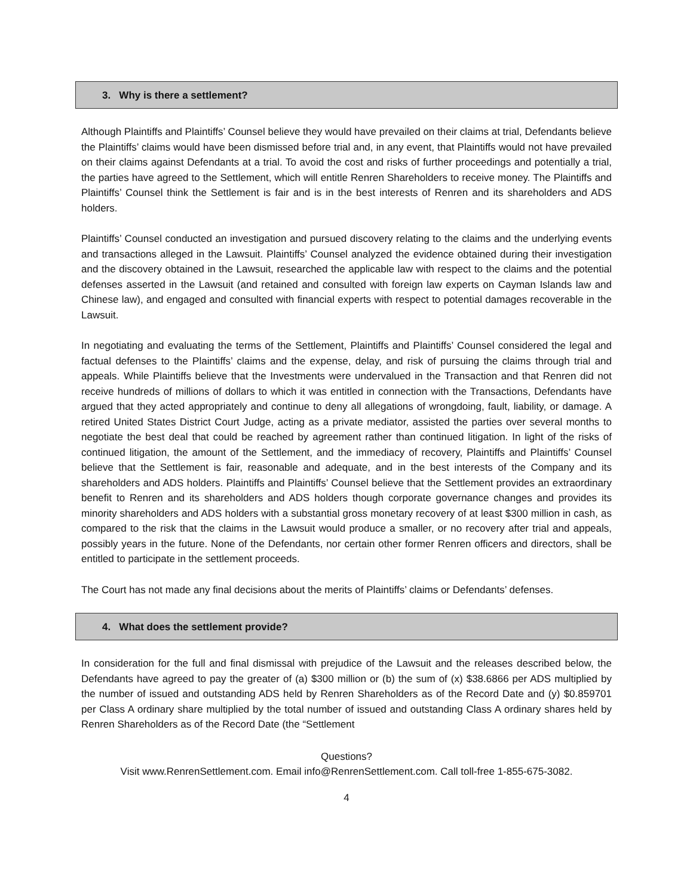3. Why is there a settlement?
Although Plaintiffs and Plaintiffs’ Counsel believe they would have prevailed on their claims at trial, Defendants believe the Plaintiffs’ claims would have been dismissed before trial and, in any event, that Plaintiffs would not have prevailed on their claims against Defendants at a trial. To avoid the cost and risks of further proceedings and potentially a trial, the parties have agreed to the Settlement, which will entitle Renren Shareholders to receive money. The Plaintiffs and Plaintiffs’ Counsel think the Settlement is fair and is in the best interests of Renren and its shareholders and ADS holders.
Plaintiffs’ Counsel conducted an investigation and pursued discovery relating to the claims and the underlying events and transactions alleged in the Lawsuit. Plaintiffs’ Counsel analyzed the evidence obtained during their investigation and the discovery obtained in the Lawsuit, researched the applicable law with respect to the claims and the potential defenses asserted in the Lawsuit (and retained and consulted with foreign law experts on Cayman Islands law and Chinese law), and engaged and consulted with financial experts with respect to potential damages recoverable in the Lawsuit.
In negotiating and evaluating the terms of the Settlement, Plaintiffs and Plaintiffs’ Counsel considered the legal and factual defenses to the Plaintiffs’ claims and the expense, delay, and risk of pursuing the claims through trial and appeals. While Plaintiffs believe that the Investments were undervalued in the Transaction and that Renren did not receive hundreds of millions of dollars to which it was entitled in connection with the Transactions, Defendants have argued that they acted appropriately and continue to deny all allegations of wrongdoing, fault, liability, or damage. A retired United States District Court Judge, acting as a private mediator, assisted the parties over several months to negotiate the best deal that could be reached by agreement rather than continued litigation. In light of the risks of continued litigation, the amount of the Settlement, and the immediacy of recovery, Plaintiffs and Plaintiffs’ Counsel believe that the Settlement is fair, reasonable and adequate, and in the best interests of the Company and its shareholders and ADS holders. Plaintiffs and Plaintiffs’ Counsel believe that the Settlement provides an extraordinary benefit to Renren and its shareholders and ADS holders though corporate governance changes and provides its minority shareholders and ADS holders with a substantial gross monetary recovery of at least $300 million in cash, as compared to the risk that the claims in the Lawsuit would produce a smaller, or no recovery after trial and appeals, possibly years in the future. None of the Defendants, nor certain other former Renren officers and directors, shall be entitled to participate in the settlement proceeds.
The Court has not made any final decisions about the merits of Plaintiffs’ claims or Defendants’ defenses.
4. What does the settlement provide?
In consideration for the full and final dismissal with prejudice of the Lawsuit and the releases described below, the Defendants have agreed to pay the greater of (a) $300 million or (b) the sum of (x) $38.6866 per ADS multiplied by the number of issued and outstanding ADS held by Renren Shareholders as of the Record Date and (y) $0.859701 per Class A ordinary share multiplied by the total number of issued and outstanding Class A ordinary shares held by Renren Shareholders as of the Record Date (the “Settlement
Questions?
Visit www.RenrenSettlement.com. Email info@RenrenSettlement.com. Call toll-free 1-855-675-3082.
4